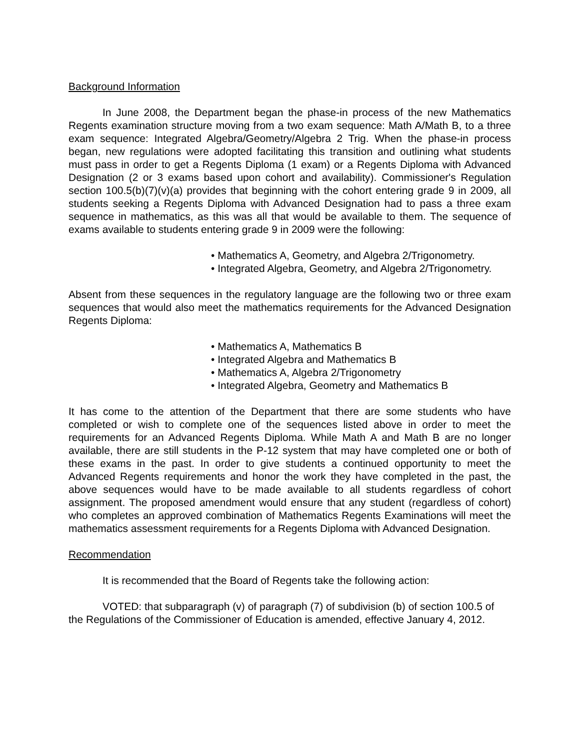Background Information
In June 2008, the Department began the phase-in process of the new Mathematics Regents examination structure moving from a two exam sequence: Math A/Math B, to a three exam sequence: Integrated Algebra/Geometry/Algebra 2 Trig. When the phase-in process began, new regulations were adopted facilitating this transition and outlining what students must pass in order to get a Regents Diploma (1 exam) or a Regents Diploma with Advanced Designation (2 or 3 exams based upon cohort and availability). Commissioner's Regulation section 100.5(b)(7)(v)(a) provides that beginning with the cohort entering grade 9 in 2009, all students seeking a Regents Diploma with Advanced Designation had to pass a three exam sequence in mathematics, as this was all that would be available to them. The sequence of exams available to students entering grade 9 in 2009 were the following:
• Mathematics A, Geometry, and Algebra 2/Trigonometry.
• Integrated Algebra, Geometry, and Algebra 2/Trigonometry.
Absent from these sequences in the regulatory language are the following two or three exam sequences that would also meet the mathematics requirements for the Advanced Designation Regents Diploma:
• Mathematics A, Mathematics B
• Integrated Algebra and Mathematics B
• Mathematics A, Algebra 2/Trigonometry
• Integrated Algebra, Geometry and Mathematics B
It has come to the attention of the Department that there are some students who have completed or wish to complete one of the sequences listed above in order to meet the requirements for an Advanced Regents Diploma. While Math A and Math B are no longer available, there are still students in the P-12 system that may have completed one or both of these exams in the past. In order to give students a continued opportunity to meet the Advanced Regents requirements and honor the work they have completed in the past, the above sequences would have to be made available to all students regardless of cohort assignment. The proposed amendment would ensure that any student (regardless of cohort) who completes an approved combination of Mathematics Regents Examinations will meet the mathematics assessment requirements for a Regents Diploma with Advanced Designation.
Recommendation
It is recommended that the Board of Regents take the following action:
VOTED: that subparagraph (v) of paragraph (7) of subdivision (b) of section 100.5 of the Regulations of the Commissioner of Education is amended, effective January 4, 2012.